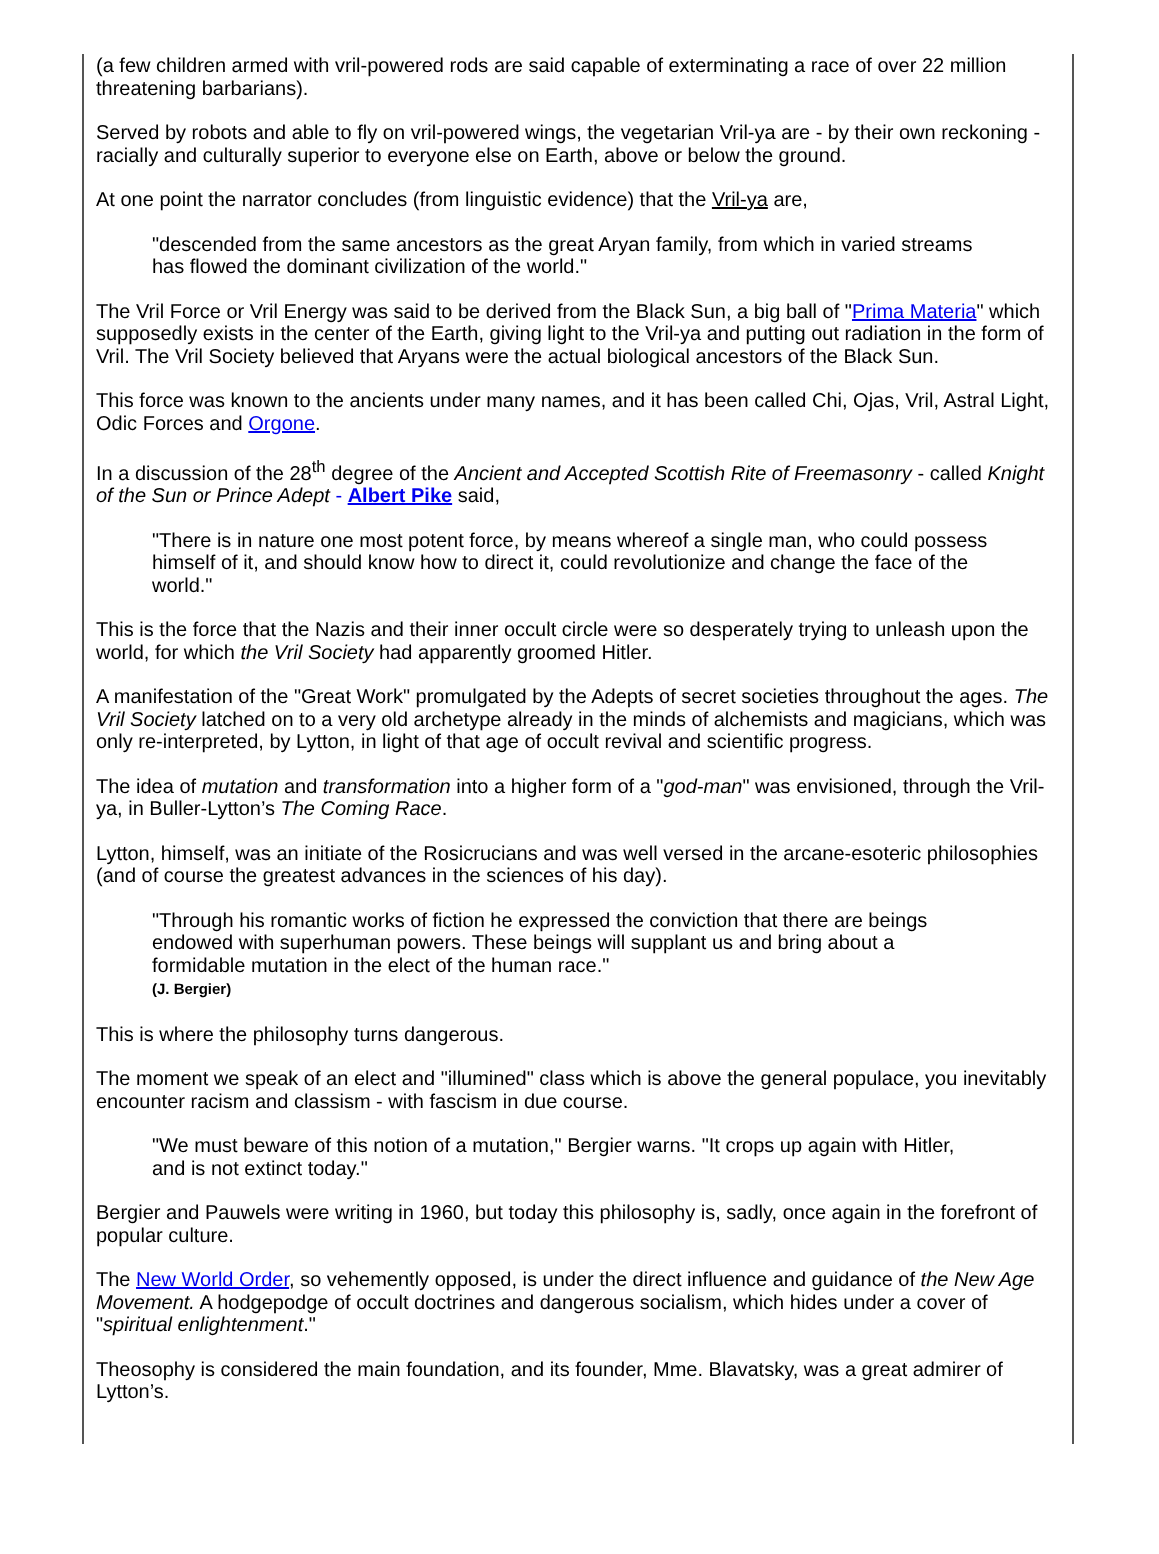(a few children armed with vril-powered rods are said capable of exterminating a race of over 22 million threatening barbarians).
Served by robots and able to fly on vril-powered wings, the vegetarian Vril-ya are - by their own reckoning - racially and culturally superior to everyone else on Earth, above or below the ground.
At one point the narrator concludes (from linguistic evidence) that the Vril-ya are,
"descended from the same ancestors as the great Aryan family, from which in varied streams has flowed the dominant civilization of the world."
The Vril Force or Vril Energy was said to be derived from the Black Sun, a big ball of "Prima Materia" which supposedly exists in the center of the Earth, giving light to the Vril-ya and putting out radiation in the form of Vril. The Vril Society believed that Aryans were the actual biological ancestors of the Black Sun.
This force was known to the ancients under many names, and it has been called Chi, Ojas, Vril, Astral Light, Odic Forces and Orgone.
In a discussion of the 28<sup>th</sup> degree of the Ancient and Accepted Scottish Rite of Freemasonry - called Knight of the Sun or Prince Adept - Albert Pike said,
"There is in nature one most potent force, by means whereof a single man, who could possess himself of it, and should know how to direct it, could revolutionize and change the face of the world."
This is the force that the Nazis and their inner occult circle were so desperately trying to unleash upon the world, for which the Vril Society had apparently groomed Hitler.
A manifestation of the "Great Work" promulgated by the Adepts of secret societies throughout the ages. The Vril Society latched on to a very old archetype already in the minds of alchemists and magicians, which was only re-interpreted, by Lytton, in light of that age of occult revival and scientific progress.
The idea of mutation and transformation into a higher form of a "god-man" was envisioned, through the Vril-ya, in Buller-Lytton’s The Coming Race.
Lytton, himself, was an initiate of the Rosicrucians and was well versed in the arcane-esoteric philosophies (and of course the greatest advances in the sciences of his day).
"Through his romantic works of fiction he expressed the conviction that there are beings endowed with superhuman powers. These beings will supplant us and bring about a formidable mutation in the elect of the human race."
(J. Bergier)
This is where the philosophy turns dangerous.
The moment we speak of an elect and "illumined" class which is above the general populace, you inevitably encounter racism and classism - with fascism in due course.
"We must beware of this notion of a mutation," Bergier warns. "It crops up again with Hitler, and is not extinct today."
Bergier and Pauwels were writing in 1960, but today this philosophy is, sadly, once again in the forefront of popular culture.
The New World Order, so vehemently opposed, is under the direct influence and guidance of the New Age Movement. A hodgepodge of occult doctrines and dangerous socialism, which hides under a cover of "spiritual enlightenment."
Theosophy is considered the main foundation, and its founder, Mme. Blavatsky, was a great admirer of Lytton’s.